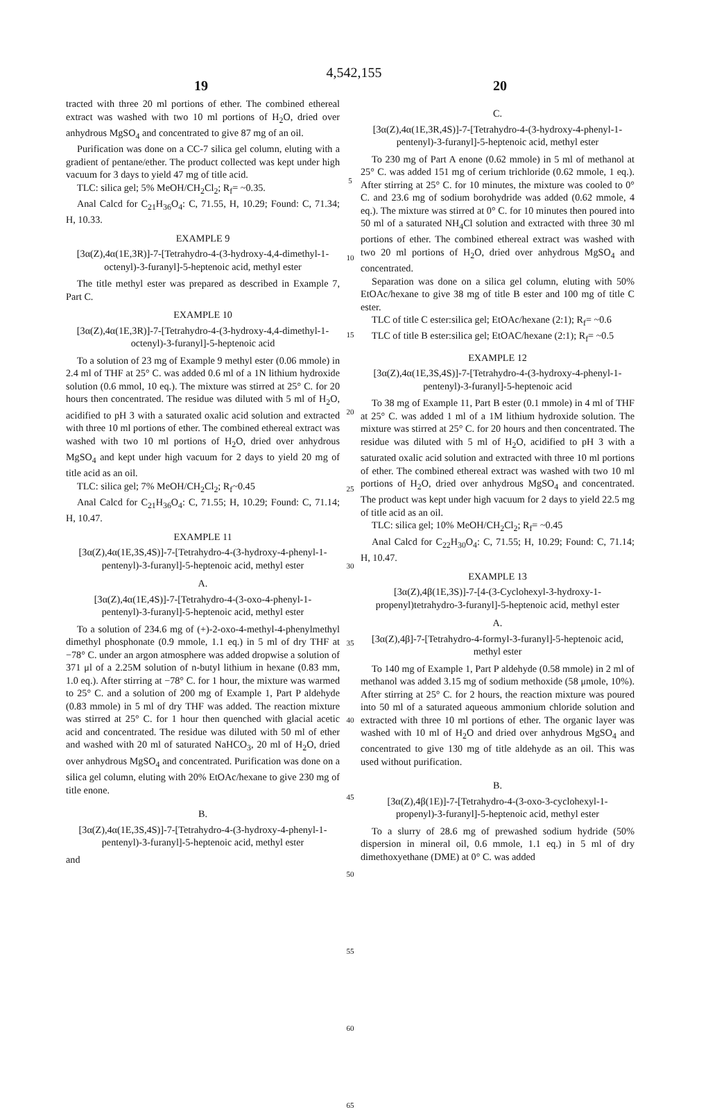4,542,155
19 20
tracted with three 20 ml portions of ether. The combined ethereal extract was washed with two 10 ml portions of H<sub>2</sub>O, dried over anhydrous MgSO<sub>4</sub> and concentrated to give 87 mg of an oil.
Purification was done on a CC-7 silica gel column, eluting with a gradient of pentane/ether. The product collected was kept under high vacuum for 3 days to yield 47 mg of title acid.
TLC: silica gel; 5% MeOH/CH<sub>2</sub>Cl<sub>2</sub>; R<sub>f</sub>= ~0.35.
Anal Calcd for C<sub>21</sub>H<sub>36</sub>O<sub>4</sub>: C, 71.55, H, 10.29; Found: C, 71.34; H, 10.33.
EXAMPLE 9
[3α(Z),4α(1E,3R)]-7-[Tetrahydro-4-(3-hydroxy-4,4-dimethyl-1-octenyl)-3-furanyl]-5-heptenoic acid, methyl ester
The title methyl ester was prepared as described in Example 7, Part C.
EXAMPLE 10
[3α(Z),4α(1E,3R)]-7-[Tetrahydro-4-(3-hydroxy-4,4-dimethyl-1-octenyl)-3-furanyl]-5-heptenoic acid
To a solution of 23 mg of Example 9 methyl ester (0.06 mmole) in 2.4 ml of THF at 25° C. was added 0.6 ml of a 1N lithium hydroxide solution (0.6 mmol, 10 eq.). The mixture was stirred at 25° C. for 20 hours then concentrated. The residue was diluted with 5 ml of H<sub>2</sub>O, acidified to pH 3 with a saturated oxalic acid solution and extracted with three 10 ml portions of ether. The combined ethereal extract was washed with two 10 ml portions of H<sub>2</sub>O, dried over anhydrous MgSO<sub>4</sub> and kept under high vacuum for 2 days to yield 20 mg of title acid as an oil.
TLC: silica gel; 7% MeOH/CH<sub>2</sub>Cl<sub>2</sub>; R<sub>f</sub>~0.45
Anal Calcd for C<sub>21</sub>H<sub>36</sub>O<sub>4</sub>: C, 71.55; H, 10.29; Found: C, 71.14; H, 10.47.
EXAMPLE 11
[3α(Z),4α(1E,3S,4S)]-7-[Tetrahydro-4-(3-hydroxy-4-phenyl-1-pentenyl)-3-furanyl]-5-heptenoic acid, methyl ester
A.
[3α(Z),4α(1E,4S)]-7-[Tetrahydro-4-(3-oxo-4-phenyl-1-pentenyl)-3-furanyl]-5-heptenoic acid, methyl ester
To a solution of 234.6 mg of (+)-2-oxo-4-methyl-4-phenylmethyl dimethyl phosphonate (0.9 mmole, 1.1 eq.) in 5 ml of dry THF at −78° C. under an argon atmosphere was added dropwise a solution of 371 μl of a 2.25M solution of n-butyl lithium in hexane (0.83 mm, 1.0 eq.). After stirring at −78° C. for 1 hour, the mixture was warmed to 25° C. and a solution of 200 mg of Example 1, Part P aldehyde (0.83 mmole) in 5 ml of dry THF was added. The reaction mixture was stirred at 25° C. for 1 hour then quenched with glacial acetic acid and concentrated. The residue was diluted with 50 ml of ether and washed with 20 ml of saturated NaHCO<sub>3</sub>, 20 ml of H<sub>2</sub>O, dried over anhydrous MgSO<sub>4</sub> and concentrated. Purification was done on a silica gel column, eluting with 20% EtOAc/hexane to give 230 mg of title enone.
B.
[3α(Z),4α(1E,3S,4S)]-7-[Tetrahydro-4-(3-hydroxy-4-phenyl-1-pentenyl)-3-furanyl]-5-heptenoic acid, methyl ester
and
5
10
15
20
25
30
35
40
45
50
55
60
65
C.
[3α(Z),4α(1E,3R,4S)]-7-[Tetrahydro-4-(3-hydroxy-4-phenyl-1-pentenyl)-3-furanyl]-5-heptenoic acid, methyl ester
To 230 mg of Part A enone (0.62 mmole) in 5 ml of methanol at 25° C. was added 151 mg of cerium trichloride (0.62 mmole, 1 eq.). After stirring at 25° C. for 10 minutes, the mixture was cooled to 0° C. and 23.6 mg of sodium borohydride was added (0.62 mmole, 4 eq.). The mixture was stirred at 0° C. for 10 minutes then poured into 50 ml of a saturated NH<sub>4</sub>Cl solution and extracted with three 30 ml portions of ether. The combined ethereal extract was washed with two 20 ml portions of H<sub>2</sub>O, dried over anhydrous MgSO<sub>4</sub> and concentrated.
Separation was done on a silica gel column, eluting with 50% EtOAc/hexane to give 38 mg of title B ester and 100 mg of title C ester.
TLC of title C ester:silica gel; EtOAc/hexane (2:1); R<sub>f</sub>= ~0.6
TLC of title B ester:silica gel; EtOAC/hexane (2:1); R<sub>f</sub>= ~0.5
EXAMPLE 12
[3α(Z),4α(1E,3S,4S)]-7-[Tetrahydro-4-(3-hydroxy-4-phenyl-1-pentenyl)-3-furanyl]-5-heptenoic acid
To 38 mg of Example 11, Part B ester (0.1 mmole) in 4 ml of THF at 25° C. was added 1 ml of a 1M lithium hydroxide solution. The mixture was stirred at 25° C. for 20 hours and then concentrated. The residue was diluted with 5 ml of H<sub>2</sub>O, acidified to pH 3 with a saturated oxalic acid solution and extracted with three 10 ml portions of ether. The combined ethereal extract was washed with two 10 ml portions of H<sub>2</sub>O, dried over anhydrous MgSO<sub>4</sub> and concentrated. The product was kept under high vacuum for 2 days to yield 22.5 mg of title acid as an oil.
TLC: silica gel; 10% MeOH/CH<sub>2</sub>Cl<sub>2</sub>; R<sub>f</sub>= ~0.45
Anal Calcd for C<sub>22</sub>H<sub>30</sub>O<sub>4</sub>: C, 71.55; H, 10.29; Found: C, 71.14; H, 10.47.
EXAMPLE 13
[3α(Z),4β(1E,3S)]-7-[4-(3-Cyclohexyl-3-hydroxy-1-propenyl)tetrahydro-3-furanyl]-5-heptenoic acid, methyl ester
A.
[3α(Z),4β]-7-[Tetrahydro-4-formyl-3-furanyl]-5-heptenoic acid, methyl ester
To 140 mg of Example 1, Part P aldehyde (0.58 mmole) in 2 ml of methanol was added 3.15 mg of sodium methoxide (58 μmole, 10%). After stirring at 25° C. for 2 hours, the reaction mixture was poured into 50 ml of a saturated aqueous ammonium chloride solution and extracted with three 10 ml portions of ether. The organic layer was washed with 10 ml of H<sub>2</sub>O and dried over anhydrous MgSO<sub>4</sub> and concentrated to give 130 mg of title aldehyde as an oil. This was used without purification.
B.
[3α(Z),4β(1E)]-7-[Tetrahydro-4-(3-oxo-3-cyclohexyl-1-propenyl)-3-furanyl]-5-heptenoic acid, methyl ester
To a slurry of 28.6 mg of prewashed sodium hydride (50% dispersion in mineral oil, 0.6 mmole, 1.1 eq.) in 5 ml of dry dimethoxyethane (DME) at 0° C. was added